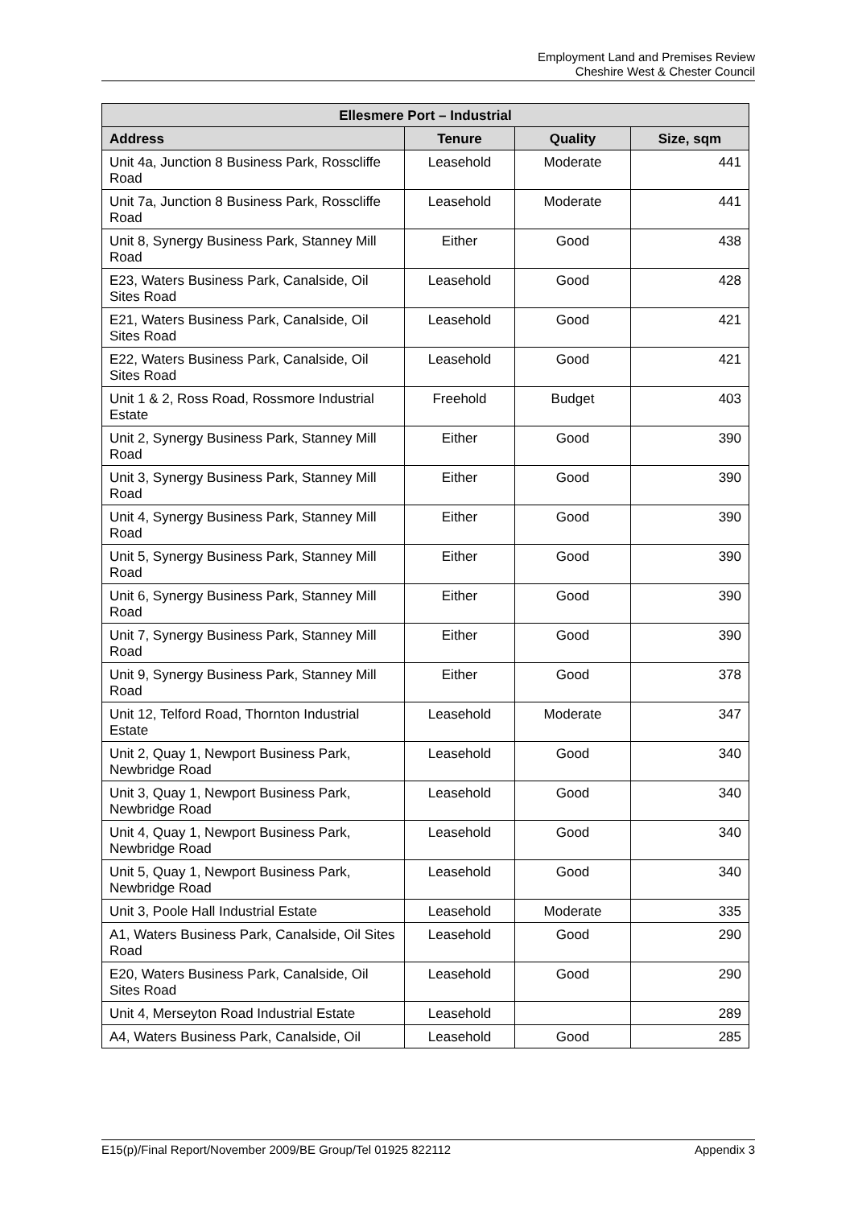Employment Land and Premises Review
Cheshire West & Chester Council
| Ellesmere Port – Industrial | | | |
| --- | --- | --- | --- |
| Address | Tenure | Quality | Size, sqm |
| Unit 4a, Junction 8 Business Park, Rosscliffe Road | Leasehold | Moderate | 441 |
| Unit 7a, Junction 8 Business Park, Rosscliffe Road | Leasehold | Moderate | 441 |
| Unit 8, Synergy Business Park, Stanney Mill Road | Either | Good | 438 |
| E23, Waters Business Park, Canalside, Oil Sites Road | Leasehold | Good | 428 |
| E21, Waters Business Park, Canalside, Oil Sites Road | Leasehold | Good | 421 |
| E22, Waters Business Park, Canalside, Oil Sites Road | Leasehold | Good | 421 |
| Unit 1 & 2, Ross Road, Rossmore Industrial Estate | Freehold | Budget | 403 |
| Unit 2, Synergy Business Park, Stanney Mill Road | Either | Good | 390 |
| Unit 3, Synergy Business Park, Stanney Mill Road | Either | Good | 390 |
| Unit 4, Synergy Business Park, Stanney Mill Road | Either | Good | 390 |
| Unit 5, Synergy Business Park, Stanney Mill Road | Either | Good | 390 |
| Unit 6, Synergy Business Park, Stanney Mill Road | Either | Good | 390 |
| Unit 7, Synergy Business Park, Stanney Mill Road | Either | Good | 390 |
| Unit 9, Synergy Business Park, Stanney Mill Road | Either | Good | 378 |
| Unit 12, Telford Road, Thornton Industrial Estate | Leasehold | Moderate | 347 |
| Unit 2, Quay 1, Newport Business Park, Newbridge Road | Leasehold | Good | 340 |
| Unit 3, Quay 1, Newport Business Park, Newbridge Road | Leasehold | Good | 340 |
| Unit 4, Quay 1, Newport Business Park, Newbridge Road | Leasehold | Good | 340 |
| Unit 5, Quay 1, Newport Business Park, Newbridge Road | Leasehold | Good | 340 |
| Unit 3, Poole Hall Industrial Estate | Leasehold | Moderate | 335 |
| A1, Waters Business Park, Canalside, Oil Sites Road | Leasehold | Good | 290 |
| E20, Waters Business Park, Canalside, Oil Sites Road | Leasehold | Good | 290 |
| Unit 4, Merseyton Road Industrial Estate | Leasehold | | 289 |
| A4, Waters Business Park, Canalside, Oil | Leasehold | Good | 285 |
E15(p)/Final Report/November 2009/BE Group/Tel 01925 822112 Appendix 3